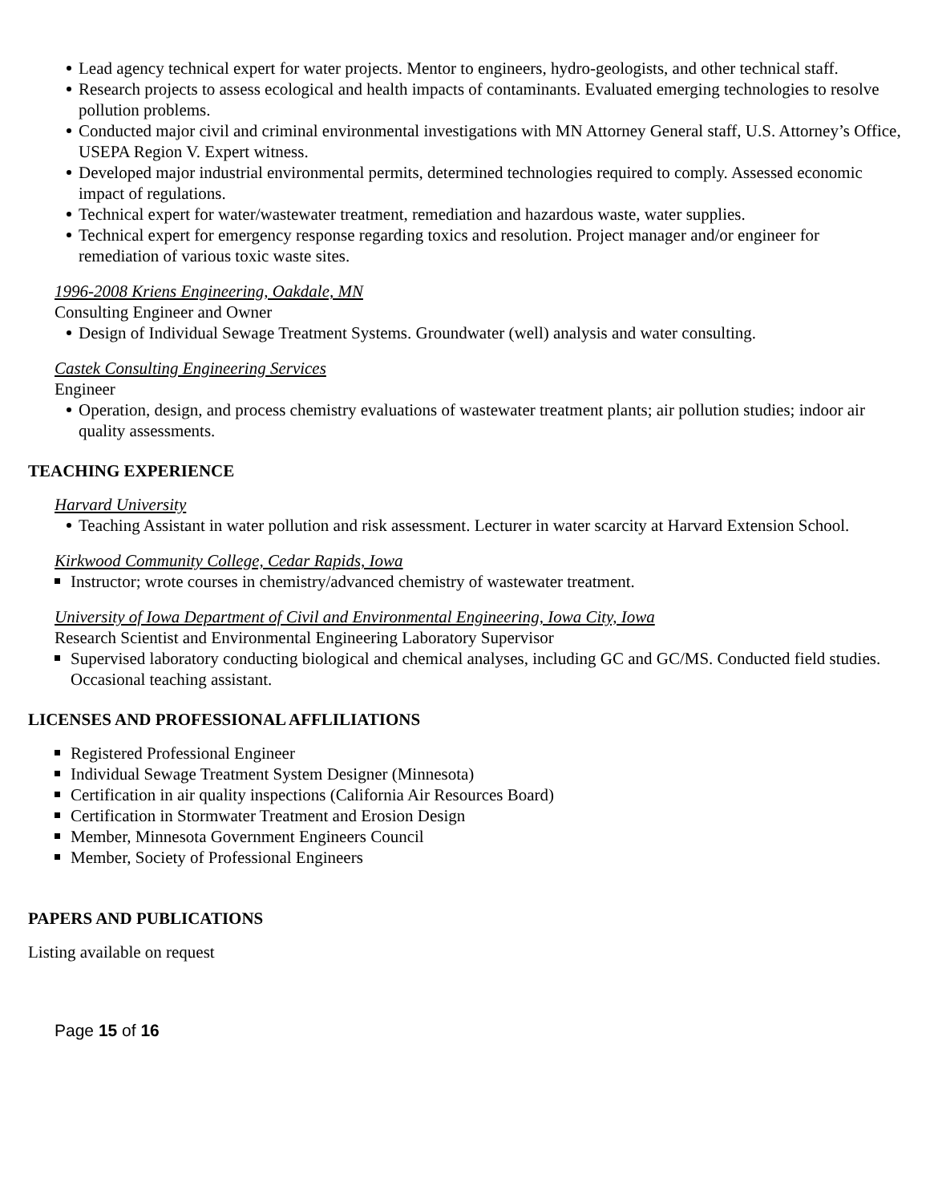Lead agency technical expert for water projects. Mentor to engineers, hydro-geologists, and other technical staff.
Research projects to assess ecological and health impacts of contaminants. Evaluated emerging technologies to resolve pollution problems.
Conducted major civil and criminal environmental investigations with MN Attorney General staff, U.S. Attorney’s Office, USEPA Region V. Expert witness.
Developed major industrial environmental permits, determined technologies required to comply. Assessed economic impact of regulations.
Technical expert for water/wastewater treatment, remediation and hazardous waste, water supplies.
Technical expert for emergency response regarding toxics and resolution. Project manager and/or engineer for remediation of various toxic waste sites.
1996-2008 Kriens Engineering, Oakdale, MN
Consulting Engineer and Owner
Design of Individual Sewage Treatment Systems. Groundwater (well) analysis and water consulting.
Castek Consulting Engineering Services
Engineer
Operation, design, and process chemistry evaluations of wastewater treatment plants; air pollution studies; indoor air quality assessments.
TEACHING EXPERIENCE
Harvard University
Teaching Assistant in water pollution and risk assessment. Lecturer in water scarcity at Harvard Extension School.
Kirkwood Community College, Cedar Rapids, Iowa
Instructor; wrote courses in chemistry/advanced chemistry of wastewater treatment.
University of Iowa Department of Civil and Environmental Engineering, Iowa City, Iowa
Research Scientist and Environmental Engineering Laboratory Supervisor
Supervised laboratory conducting biological and chemical analyses, including GC and GC/MS. Conducted field studies. Occasional teaching assistant.
LICENSES AND PROFESSIONAL AFFLILIATIONS
Registered Professional Engineer
Individual Sewage Treatment System Designer (Minnesota)
Certification in air quality inspections (California Air Resources Board)
Certification in Stormwater Treatment and Erosion Design
Member, Minnesota Government Engineers Council
Member, Society of Professional Engineers
PAPERS AND PUBLICATIONS
Listing available on request
Page 15 of 16